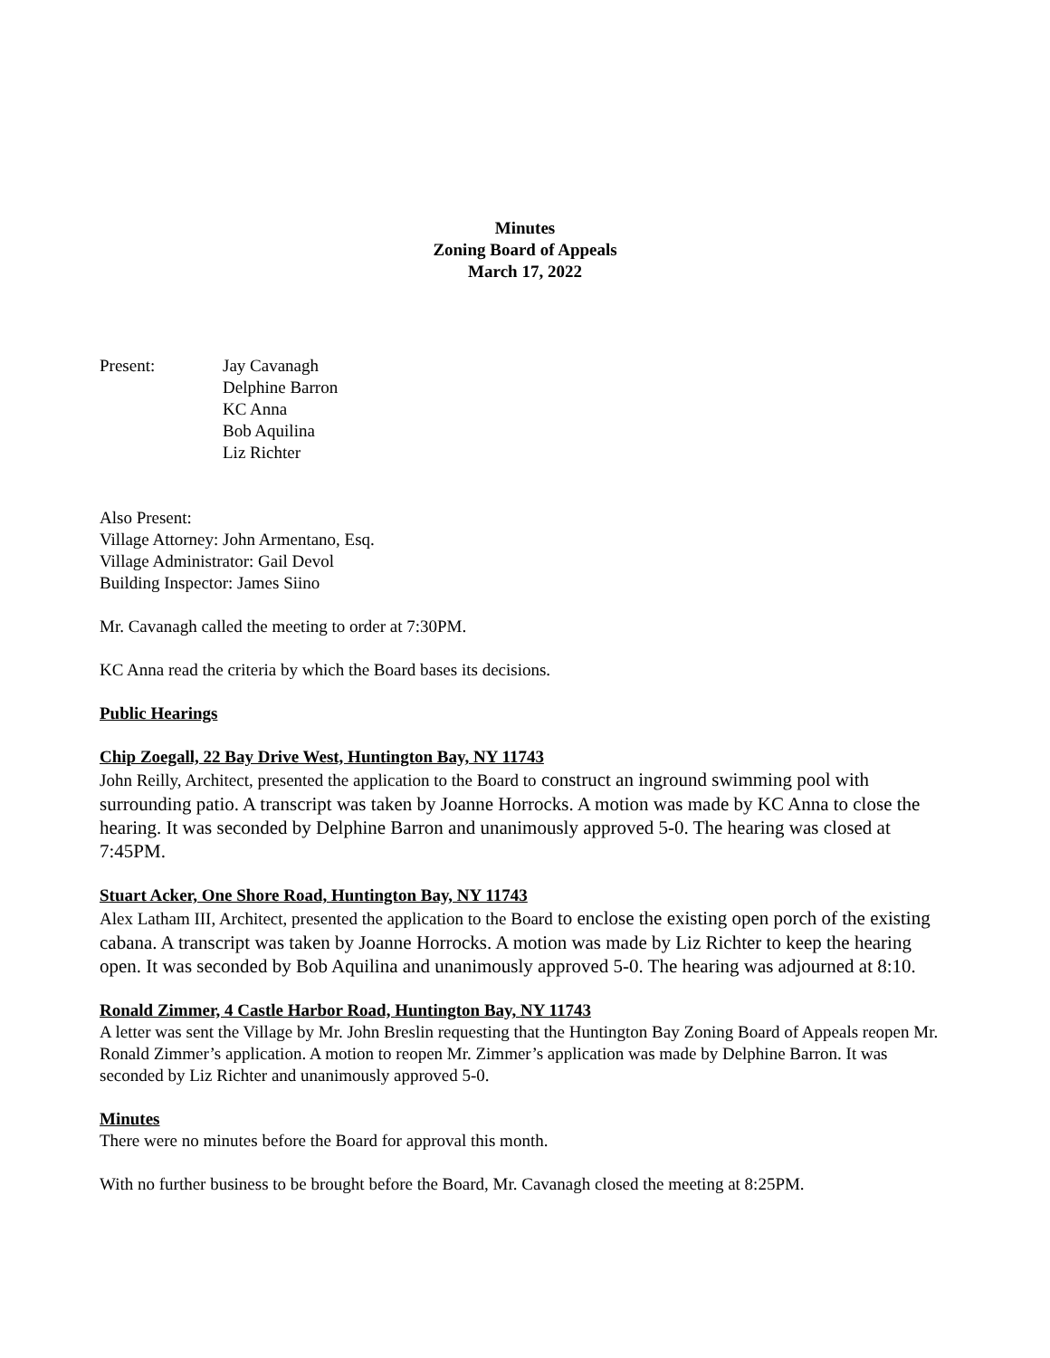Minutes
Zoning Board of Appeals
March 17, 2022
Present: Jay Cavanagh
Delphine Barron
KC Anna
Bob Aquilina
Liz Richter
Also Present:
Village Attorney: John Armentano, Esq.
Village Administrator: Gail Devol
Building Inspector: James Siino
Mr. Cavanagh called the meeting to order at 7:30PM.
KC Anna read the criteria by which the Board bases its decisions.
Public Hearings
Chip Zoegall, 22 Bay Drive West, Huntington Bay, NY 11743
John Reilly, Architect, presented the application to the Board to construct an inground swimming pool with surrounding patio. A transcript was taken by Joanne Horrocks. A motion was made by KC Anna to close the hearing. It was seconded by Delphine Barron and unanimously approved 5-0. The hearing was closed at 7:45PM.
Stuart Acker, One Shore Road, Huntington Bay, NY 11743
Alex Latham III, Architect, presented the application to the Board to enclose the existing open porch of the existing cabana. A transcript was taken by Joanne Horrocks. A motion was made by Liz Richter to keep the hearing open. It was seconded by Bob Aquilina and unanimously approved 5-0. The hearing was adjourned at 8:10.
Ronald Zimmer, 4 Castle Harbor Road, Huntington Bay, NY 11743
A letter was sent the Village by Mr. John Breslin requesting that the Huntington Bay Zoning Board of Appeals reopen Mr. Ronald Zimmer’s application. A motion to reopen Mr. Zimmer’s application was made by Delphine Barron. It was seconded by Liz Richter and unanimously approved 5-0.
Minutes
There were no minutes before the Board for approval this month.
With no further business to be brought before the Board, Mr. Cavanagh closed the meeting at 8:25PM.